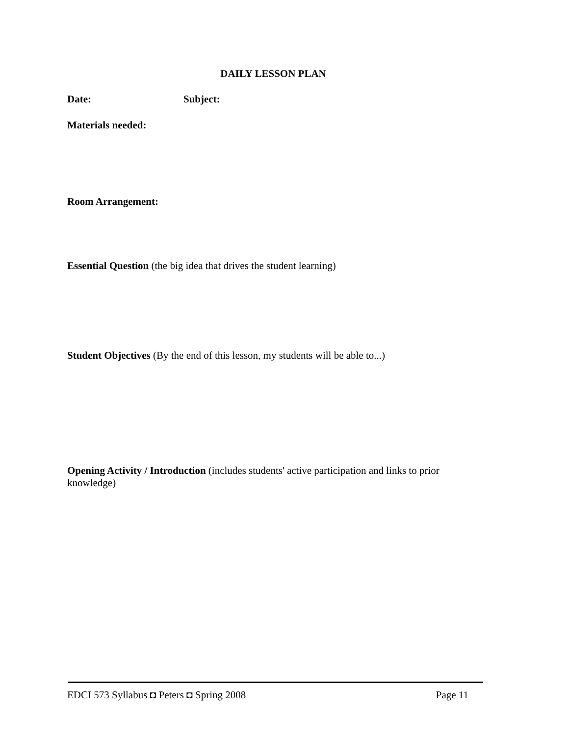DAILY LESSON PLAN
Date: Subject:
Materials needed:
Room Arrangement:
Essential Question (the big idea that drives the student learning)
Student Objectives (By the end of this lesson, my students will be able to...)
Opening Activity / Introduction (includes students' active participation and links to prior knowledge)
EDCI 573 Syllabus ◘ Peters ◘ Spring 2008 Page 11